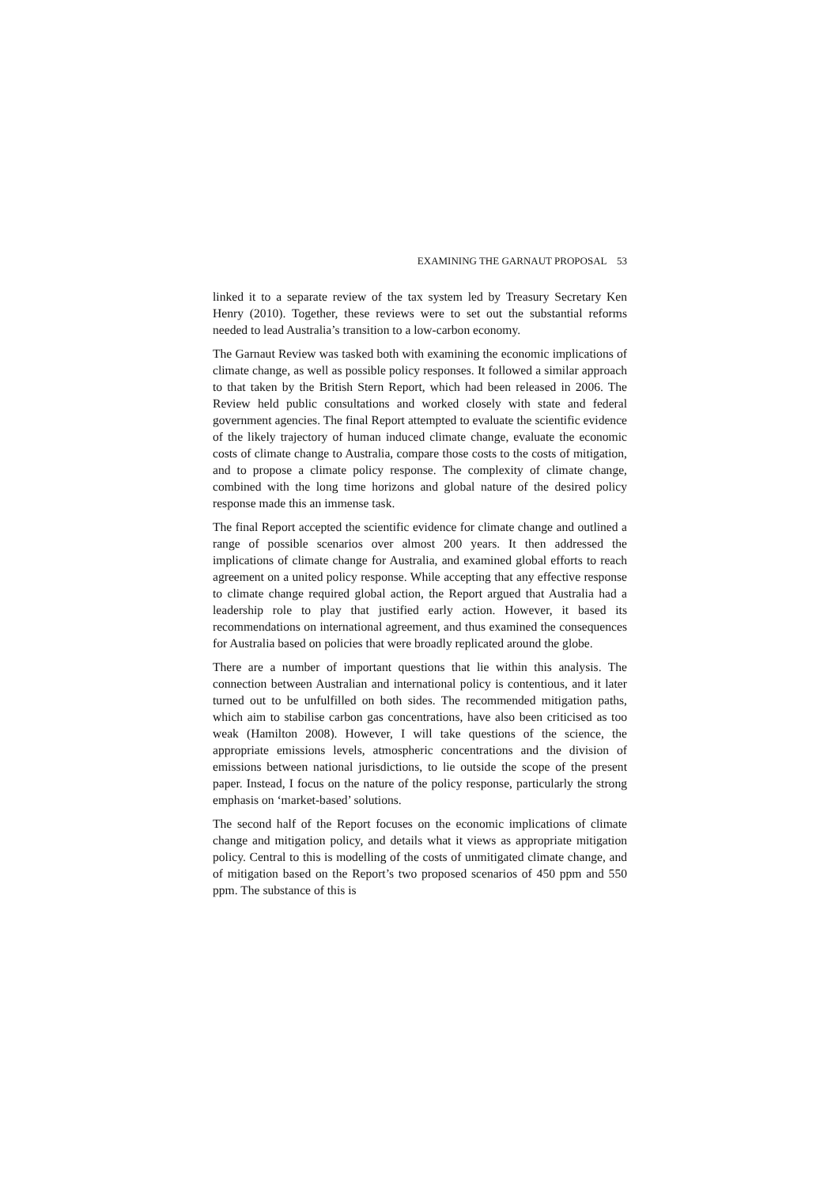EXAMINING THE GARNAUT PROPOSAL 53
linked it to a separate review of the tax system led by Treasury Secretary Ken Henry (2010). Together, these reviews were to set out the substantial reforms needed to lead Australia’s transition to a low-carbon economy.
The Garnaut Review was tasked both with examining the economic implications of climate change, as well as possible policy responses. It followed a similar approach to that taken by the British Stern Report, which had been released in 2006. The Review held public consultations and worked closely with state and federal government agencies. The final Report attempted to evaluate the scientific evidence of the likely trajectory of human induced climate change, evaluate the economic costs of climate change to Australia, compare those costs to the costs of mitigation, and to propose a climate policy response. The complexity of climate change, combined with the long time horizons and global nature of the desired policy response made this an immense task.
The final Report accepted the scientific evidence for climate change and outlined a range of possible scenarios over almost 200 years. It then addressed the implications of climate change for Australia, and examined global efforts to reach agreement on a united policy response. While accepting that any effective response to climate change required global action, the Report argued that Australia had a leadership role to play that justified early action. However, it based its recommendations on international agreement, and thus examined the consequences for Australia based on policies that were broadly replicated around the globe.
There are a number of important questions that lie within this analysis. The connection between Australian and international policy is contentious, and it later turned out to be unfulfilled on both sides. The recommended mitigation paths, which aim to stabilise carbon gas concentrations, have also been criticised as too weak (Hamilton 2008). However, I will take questions of the science, the appropriate emissions levels, atmospheric concentrations and the division of emissions between national jurisdictions, to lie outside the scope of the present paper. Instead, I focus on the nature of the policy response, particularly the strong emphasis on ‘market-based’ solutions.
The second half of the Report focuses on the economic implications of climate change and mitigation policy, and details what it views as appropriate mitigation policy. Central to this is modelling of the costs of unmitigated climate change, and of mitigation based on the Report’s two proposed scenarios of 450 ppm and 550 ppm. The substance of this is